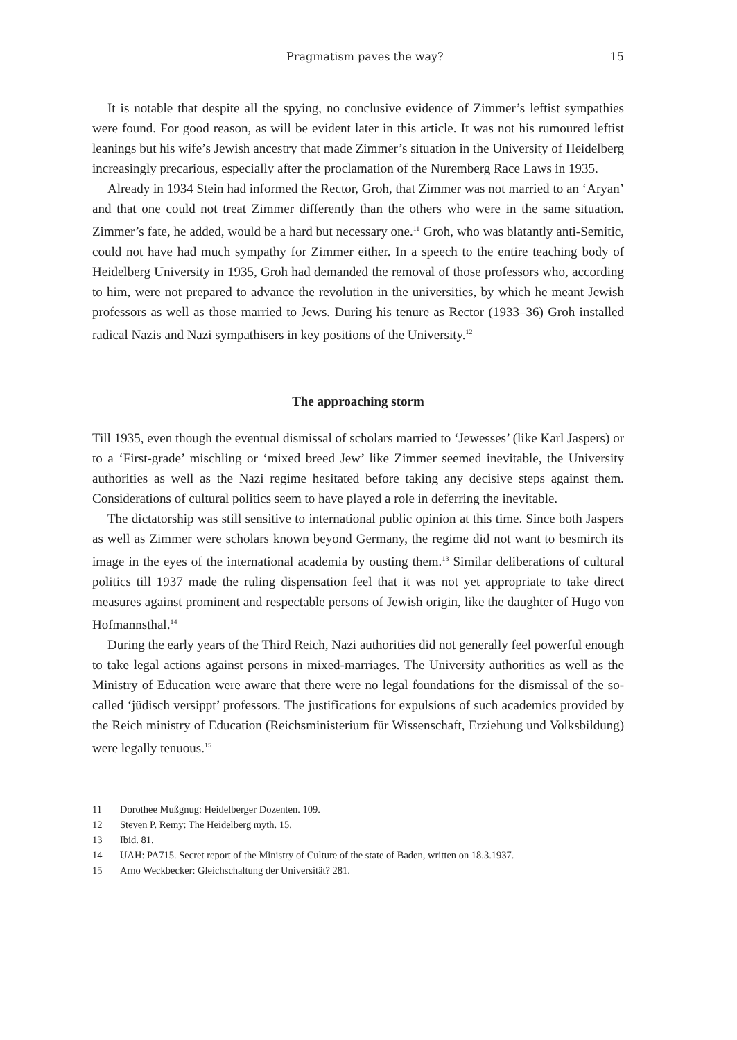Pragmatism paves the way? 15
It is notable that despite all the spying, no conclusive evidence of Zimmer’s leftist sympathies were found. For good reason, as will be evident later in this article. It was not his rumoured leftist leanings but his wife’s Jewish ancestry that made Zimmer’s situation in the University of Heidelberg increasingly precarious, especially after the proclamation of the Nuremberg Race Laws in 1935.
Already in 1934 Stein had informed the Rector, Groh, that Zimmer was not married to an ‘Aryan’ and that one could not treat Zimmer differently than the others who were in the same situation. Zimmer’s fate, he added, would be a hard but necessary one.<sup>11</sup> Groh, who was blatantly anti-Semitic, could not have had much sympathy for Zimmer either. In a speech to the entire teaching body of Heidelberg University in 1935, Groh had demanded the removal of those professors who, according to him, were not prepared to advance the revolution in the universities, by which he meant Jewish professors as well as those married to Jews. During his tenure as Rector (1933–36) Groh installed radical Nazis and Nazi sympathisers in key positions of the University.<sup>12</sup>
The approaching storm
Till 1935, even though the eventual dismissal of scholars married to ‘Jewesses’ (like Karl Jaspers) or to a ‘First-grade’ mischling or ‘mixed breed Jew’ like Zimmer seemed inevitable, the University authorities as well as the Nazi regime hesitated before taking any decisive steps against them. Considerations of cultural politics seem to have played a role in deferring the inevitable.
The dictatorship was still sensitive to international public opinion at this time. Since both Jaspers as well as Zimmer were scholars known beyond Germany, the regime did not want to besmirch its image in the eyes of the international academia by ousting them.<sup>13</sup> Similar deliberations of cultural politics till 1937 made the ruling dispensation feel that it was not yet appropriate to take direct measures against prominent and respectable persons of Jewish origin, like the daughter of Hugo von Hofmannsthal.<sup>14</sup>
During the early years of the Third Reich, Nazi authorities did not generally feel powerful enough to take legal actions against persons in mixed-marriages. The University authorities as well as the Ministry of Education were aware that there were no legal foundations for the dismissal of the so-called ‘jüdisch versippt’ professors. The justifications for expulsions of such academics provided by the Reich ministry of Education (Reichsministerium für Wissenschaft, Erziehung und Volksbildung) were legally tenuous.<sup>15</sup>
11 Dorothee Mußgnug: Heidelberger Dozenten. 109.
12 Steven P. Remy: The Heidelberg myth. 15.
13 Ibid. 81.
14 UAH: PA715. Secret report of the Ministry of Culture of the state of Baden, written on 18.3.1937.
15 Arno Weckbecker: Gleichschaltung der Universität? 281.